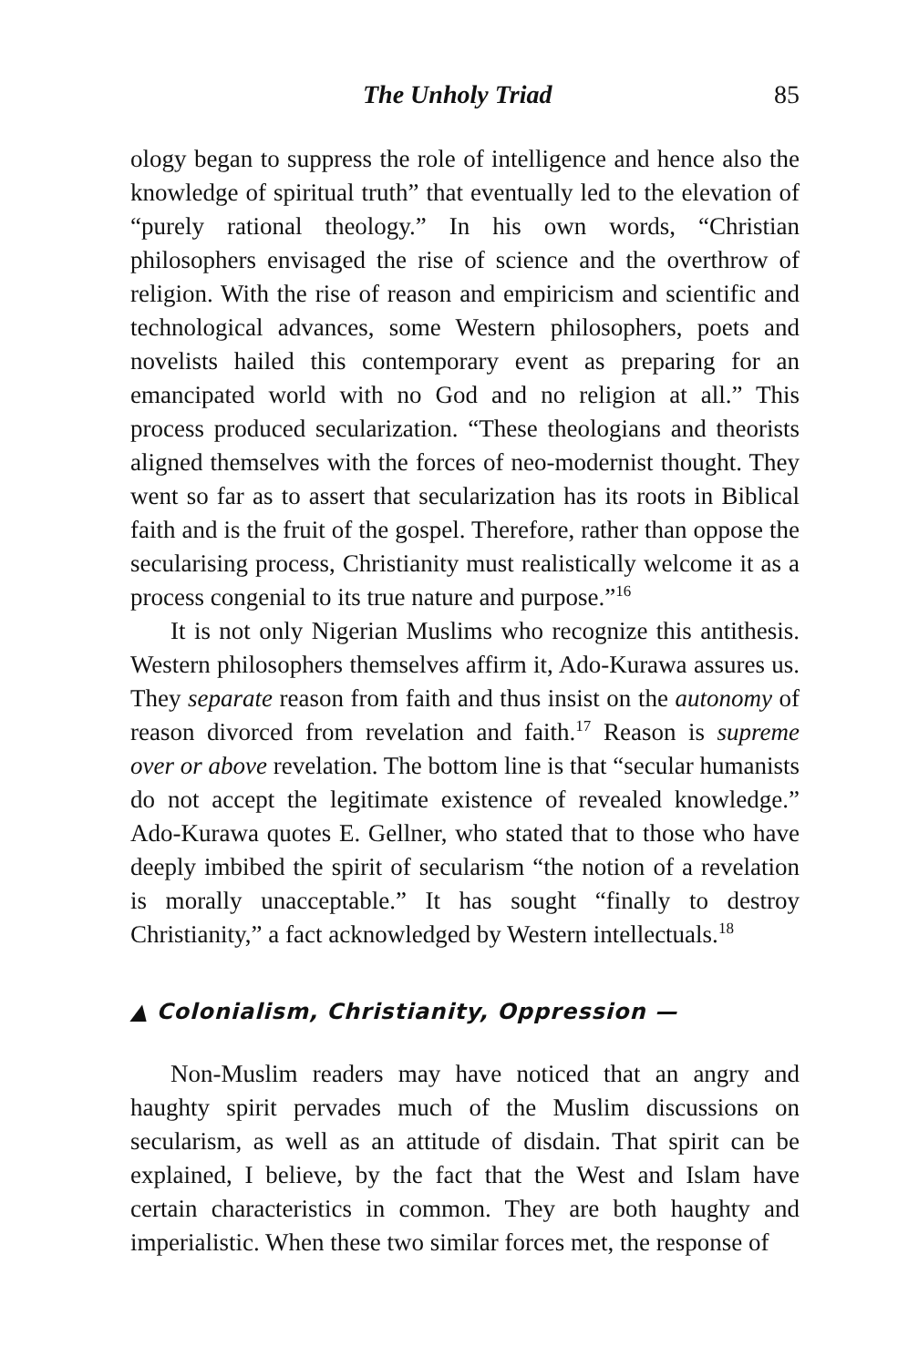The Unholy Triad 85
ology began to suppress the role of intelligence and hence also the knowledge of spiritual truth” that eventually led to the elevation of “purely rational theology.” In his own words, “Christian philosophers envisaged the rise of science and the overthrow of religion. With the rise of reason and empiricism and scientific and technological advances, some Western philosophers, poets and novelists hailed this contemporary event as preparing for an emancipated world with no God and no religion at all.” This process produced secularization. “These theologians and theorists aligned themselves with the forces of neo-modernist thought. They went so far as to assert that secularization has its roots in Biblical faith and is the fruit of the gospel. Therefore, rather than oppose the secularising process, Christianity must realistically welcome it as a process congenial to its true nature and purpose.”<sup>16</sup>
It is not only Nigerian Muslims who recognize this antithesis. Western philosophers themselves affirm it, Ado-Kurawa assures us. They separate reason from faith and thus insist on the autonomy of reason divorced from revelation and faith.<sup>17</sup> Reason is supreme over or above revelation. The bottom line is that “secular humanists do not accept the legitimate existence of revealed knowledge.” Ado-Kurawa quotes E. Gellner, who stated that to those who have deeply imbibed the spirit of secularism “the notion of a revelation is morally unacceptable.” It has sought “finally to destroy Christianity,” a fact acknowledged by Western intellectuals.<sup>18</sup>
▲ Colonialism, Christianity, Oppression —
Non-Muslim readers may have noticed that an angry and haughty spirit pervades much of the Muslim discussions on secularism, as well as an attitude of disdain. That spirit can be explained, I believe, by the fact that the West and Islam have certain characteristics in common. They are both haughty and imperialistic. When these two similar forces met, the response of